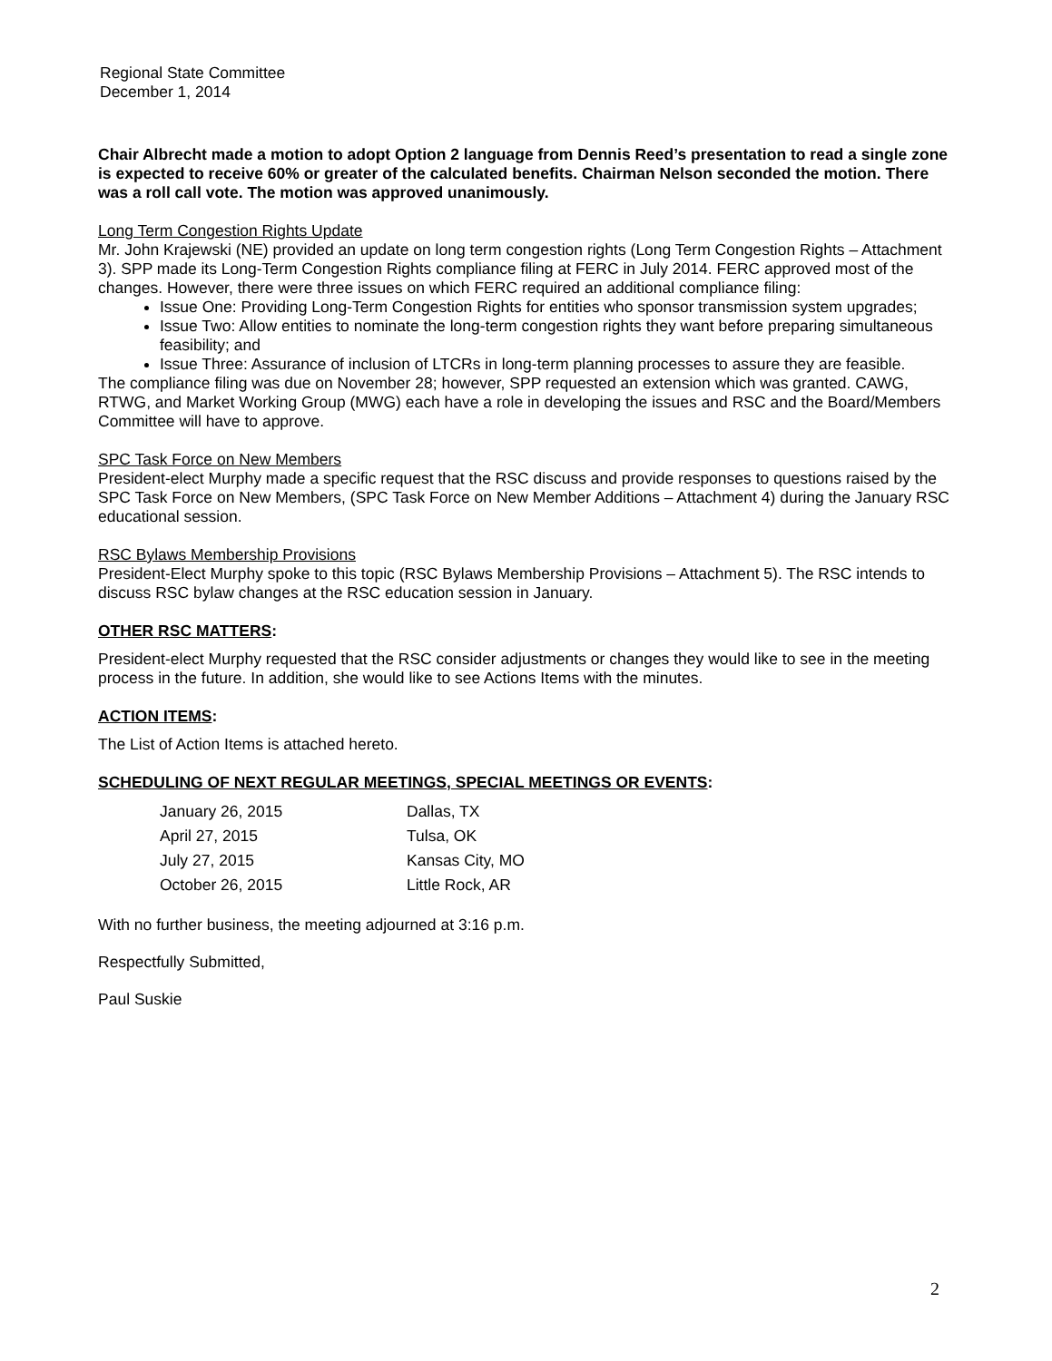Regional State Committee
December 1, 2014
Chair Albrecht made a motion to adopt Option 2 language from Dennis Reed’s presentation to read a single zone is expected to receive 60% or greater of the calculated benefits. Chairman Nelson seconded the motion. There was a roll call vote. The motion was approved unanimously.
Long Term Congestion Rights Update
Mr. John Krajewski (NE) provided an update on long term congestion rights (Long Term Congestion Rights – Attachment 3). SPP made its Long-Term Congestion Rights compliance filing at FERC in July 2014. FERC approved most of the changes. However, there were three issues on which FERC required an additional compliance filing:
Issue One: Providing Long-Term Congestion Rights for entities who sponsor transmission system upgrades;
Issue Two: Allow entities to nominate the long-term congestion rights they want before preparing simultaneous feasibility; and
Issue Three: Assurance of inclusion of LTCRs in long-term planning processes to assure they are feasible.
The compliance filing was due on November 28; however, SPP requested an extension which was granted. CAWG, RTWG, and Market Working Group (MWG) each have a role in developing the issues and RSC and the Board/Members Committee will have to approve.
SPC Task Force on New Members
President-elect Murphy made a specific request that the RSC discuss and provide responses to questions raised by the SPC Task Force on New Members, (SPC Task Force on New Member Additions – Attachment 4) during the January RSC educational session.
RSC Bylaws Membership Provisions
President-Elect Murphy spoke to this topic (RSC Bylaws Membership Provisions – Attachment 5). The RSC intends to discuss RSC bylaw changes at the RSC education session in January.
OTHER RSC MATTERS:
President-elect Murphy requested that the RSC consider adjustments or changes they would like to see in the meeting process in the future. In addition, she would like to see Actions Items with the minutes.
ACTION ITEMS:
The List of Action Items is attached hereto.
SCHEDULING OF NEXT REGULAR MEETINGS, SPECIAL MEETINGS OR EVENTS:
| January 26, 2015 | Dallas, TX |
| April 27, 2015 | Tulsa, OK |
| July 27, 2015 | Kansas City, MO |
| October 26, 2015 | Little Rock, AR |
With no further business, the meeting adjourned at 3:16 p.m.
Respectfully Submitted,
Paul Suskie
2